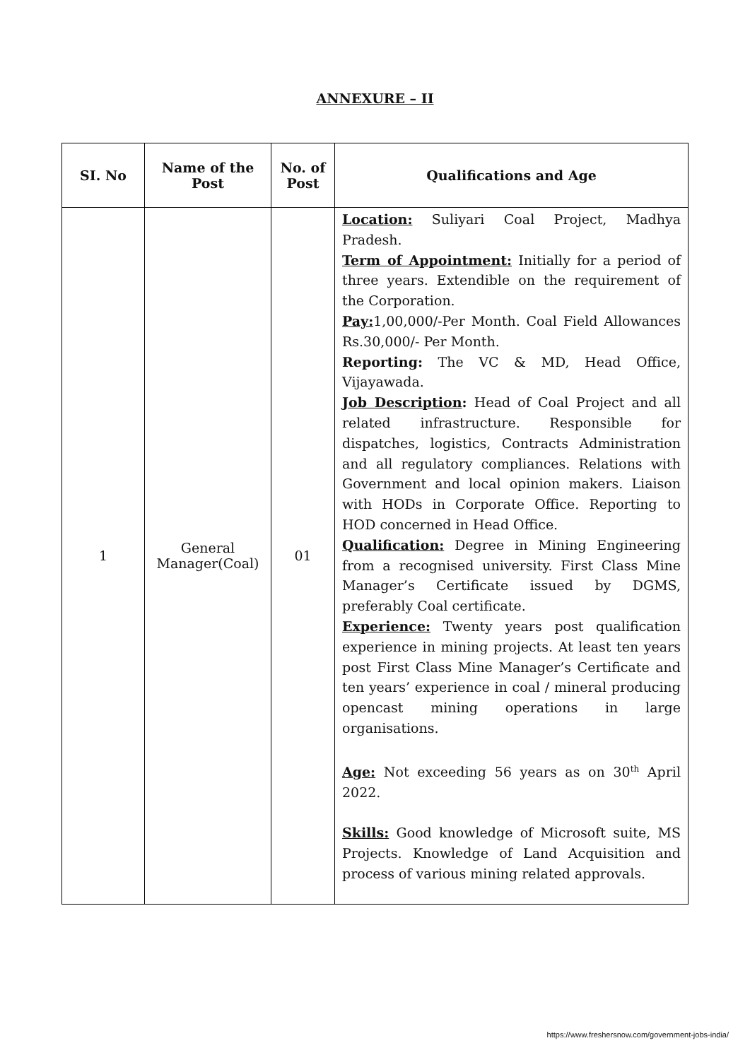ANNEXURE – II
| SI. No | Name of the Post | No. of Post | Qualifications and Age |
| --- | --- | --- | --- |
| 1 | General Manager(Coal) | 01 | Location: Suliyari Coal Project, Madhya Pradesh. Term of Appointment: Initially for a period of three years. Extendible on the requirement of the Corporation. Pay: 1,00,000/-Per Month. Coal Field Allowances Rs.30,000/- Per Month. Reporting: The VC & MD, Head Office, Vijayawada. Job Description : Head of Coal Project and all related infrastructure. Responsible for dispatches, logistics, Contracts Administration and all regulatory compliances. Relations with Government and local opinion makers. Liaison with HODs in Corporate Office. Reporting to HOD concerned in Head Office. Qualification: Degree in Mining Engineering from a recognised university. First Class Mine Manager’s Certificate issued by DGMS, preferably Coal certificate. Experience: Twenty years post qualification experience in mining projects. At least ten years post First Class Mine Manager’s Certificate and ten years’ experience in coal / mineral producing opencast mining operations in large organisations. Age: Not exceeding 56 years as on 30<sup>th</sup> April 2022. Skills: Good knowledge of Microsoft suite, MS Projects. Knowledge of Land Acquisition and process of various mining related approvals. |
https://www.freshersnow.com/government-jobs-india/